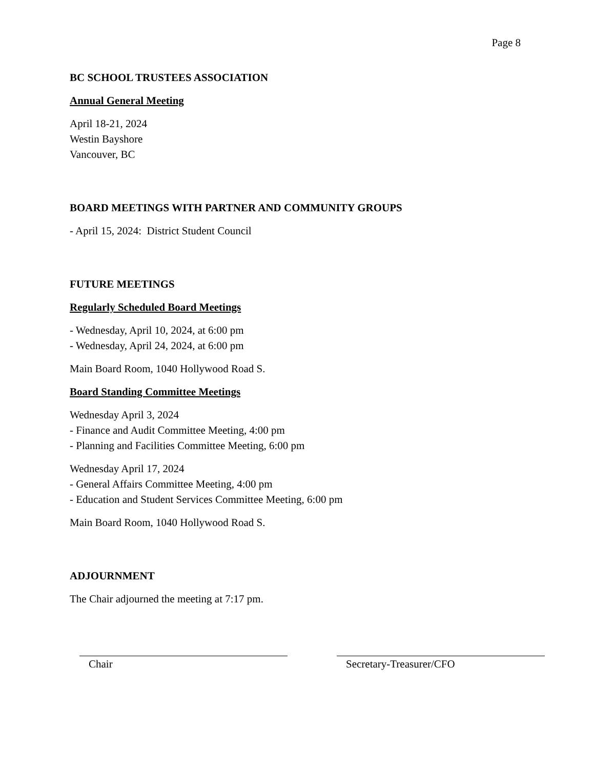Page 8
BC SCHOOL TRUSTEES ASSOCIATION
Annual General Meeting
April 18-21, 2024
Westin Bayshore
Vancouver, BC
BOARD MEETINGS WITH PARTNER AND COMMUNITY GROUPS
- April 15, 2024: District Student Council
FUTURE MEETINGS
Regularly Scheduled Board Meetings
- Wednesday, April 10, 2024, at 6:00 pm
- Wednesday, April 24, 2024, at 6:00 pm
Main Board Room, 1040 Hollywood Road S.
Board Standing Committee Meetings
Wednesday April 3, 2024
- Finance and Audit Committee Meeting, 4:00 pm
- Planning and Facilities Committee Meeting, 6:00 pm
Wednesday April 17, 2024
- General Affairs Committee Meeting, 4:00 pm
- Education and Student Services Committee Meeting, 6:00 pm
Main Board Room, 1040 Hollywood Road S.
ADJOURNMENT
The Chair adjourned the meeting at 7:17 pm.
Chair Secretary-Treasurer/CFO